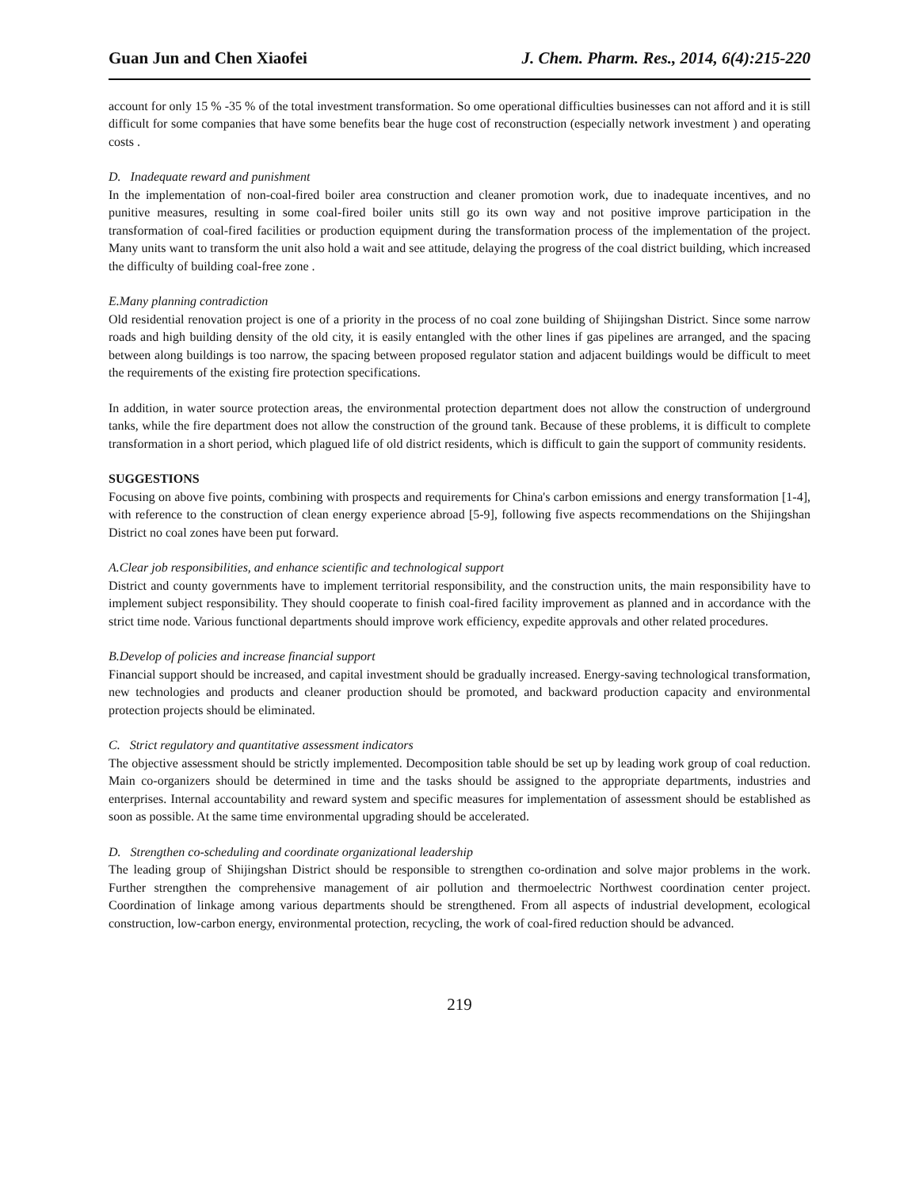Guan Jun and Chen Xiaofei J. Chem. Pharm. Res., 2014, 6(4):215-220
account for only 15 % -35 % of the total investment transformation. So ome operational difficulties businesses can not afford and it is still difficult for some companies that have some benefits bear the huge cost of reconstruction (especially network investment ) and operating costs .
D. Inadequate reward and punishment
In the implementation of non-coal-fired boiler area construction and cleaner promotion work, due to inadequate incentives, and no punitive measures, resulting in some coal-fired boiler units still go its own way and not positive improve participation in the transformation of coal-fired facilities or production equipment during the transformation process of the implementation of the project. Many units want to transform the unit also hold a wait and see attitude, delaying the progress of the coal district building, which increased the difficulty of building coal-free zone .
E.Many planning contradiction
Old residential renovation project is one of a priority in the process of no coal zone building of Shijingshan District. Since some narrow roads and high building density of the old city, it is easily entangled with the other lines if gas pipelines are arranged, and the spacing between along buildings is too narrow, the spacing between proposed regulator station and adjacent buildings would be difficult to meet the requirements of the existing fire protection specifications.
In addition, in water source protection areas, the environmental protection department does not allow the construction of underground tanks, while the fire department does not allow the construction of the ground tank. Because of these problems, it is difficult to complete transformation in a short period, which plagued life of old district residents, which is difficult to gain the support of community residents.
SUGGESTIONS
Focusing on above five points, combining with prospects and requirements for China's carbon emissions and energy transformation [1-4], with reference to the construction of clean energy experience abroad [5-9], following five aspects recommendations on the Shijingshan District no coal zones have been put forward.
A.Clear job responsibilities, and enhance scientific and technological support
District and county governments have to implement territorial responsibility, and the construction units, the main responsibility have to implement subject responsibility. They should cooperate to finish coal-fired facility improvement as planned and in accordance with the strict time node. Various functional departments should improve work efficiency, expedite approvals and other related procedures.
B.Develop of policies and increase financial support
Financial support should be increased, and capital investment should be gradually increased. Energy-saving technological transformation, new technologies and products and cleaner production should be promoted, and backward production capacity and environmental protection projects should be eliminated.
C. Strict regulatory and quantitative assessment indicators
The objective assessment should be strictly implemented. Decomposition table should be set up by leading work group of coal reduction. Main co-organizers should be determined in time and the tasks should be assigned to the appropriate departments, industries and enterprises. Internal accountability and reward system and specific measures for implementation of assessment should be established as soon as possible. At the same time environmental upgrading should be accelerated.
D. Strengthen co-scheduling and coordinate organizational leadership
The leading group of Shijingshan District should be responsible to strengthen co-ordination and solve major problems in the work. Further strengthen the comprehensive management of air pollution and thermoelectric Northwest coordination center project. Coordination of linkage among various departments should be strengthened. From all aspects of industrial development, ecological construction, low-carbon energy, environmental protection, recycling, the work of coal-fired reduction should be advanced.
219